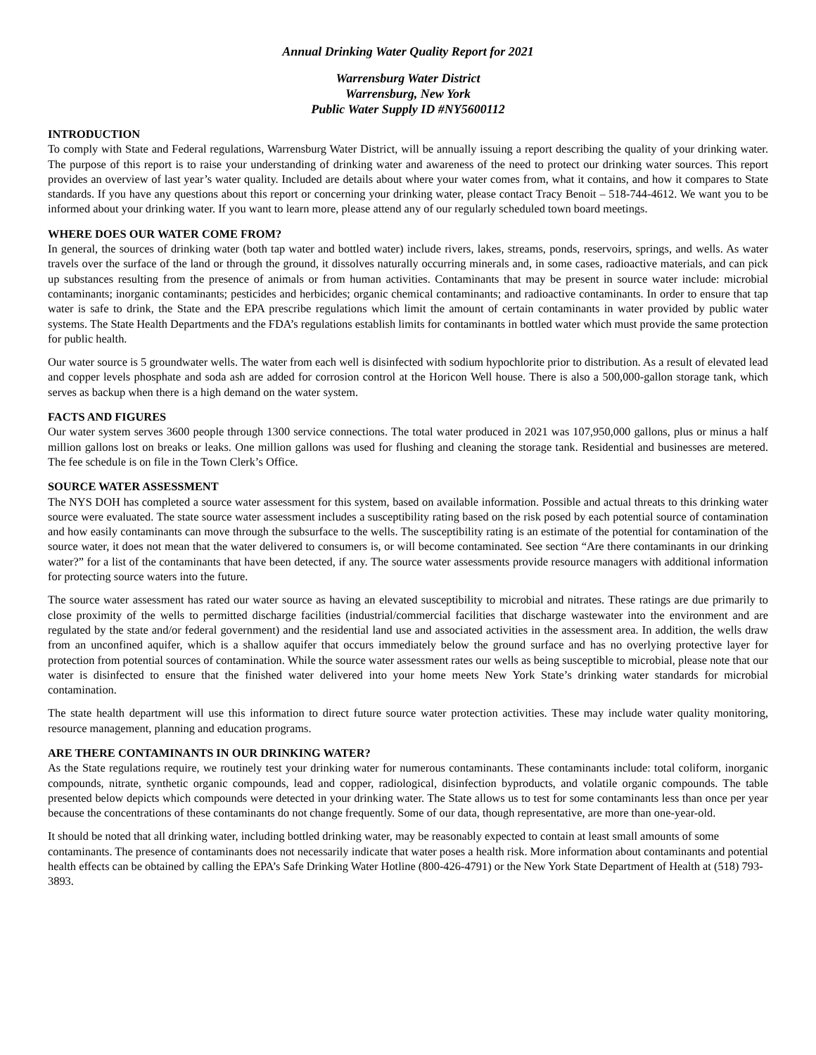Annual Drinking Water Quality Report for 2021
Warrensburg Water District
Warrensburg, New York
Public Water Supply ID #NY5600112
INTRODUCTION
To comply with State and Federal regulations, Warrensburg Water District, will be annually issuing a report describing the quality of your drinking water. The purpose of this report is to raise your understanding of drinking water and awareness of the need to protect our drinking water sources. This report provides an overview of last year’s water quality. Included are details about where your water comes from, what it contains, and how it compares to State standards. If you have any questions about this report or concerning your drinking water, please contact Tracy Benoit – 518-744-4612. We want you to be informed about your drinking water. If you want to learn more, please attend any of our regularly scheduled town board meetings.
WHERE DOES OUR WATER COME FROM?
In general, the sources of drinking water (both tap water and bottled water) include rivers, lakes, streams, ponds, reservoirs, springs, and wells. As water travels over the surface of the land or through the ground, it dissolves naturally occurring minerals and, in some cases, radioactive materials, and can pick up substances resulting from the presence of animals or from human activities. Contaminants that may be present in source water include: microbial contaminants; inorganic contaminants; pesticides and herbicides; organic chemical contaminants; and radioactive contaminants. In order to ensure that tap water is safe to drink, the State and the EPA prescribe regulations which limit the amount of certain contaminants in water provided by public water systems. The State Health Departments and the FDA’s regulations establish limits for contaminants in bottled water which must provide the same protection for public health.
Our water source is 5 groundwater wells. The water from each well is disinfected with sodium hypochlorite prior to distribution. As a result of elevated lead and copper levels phosphate and soda ash are added for corrosion control at the Horicon Well house. There is also a 500,000-gallon storage tank, which serves as backup when there is a high demand on the water system.
FACTS AND FIGURES
Our water system serves 3600 people through 1300 service connections. The total water produced in 2021 was 107,950,000 gallons, plus or minus a half million gallons lost on breaks or leaks. One million gallons was used for flushing and cleaning the storage tank. Residential and businesses are metered. The fee schedule is on file in the Town Clerk’s Office.
SOURCE WATER ASSESSMENT
The NYS DOH has completed a source water assessment for this system, based on available information. Possible and actual threats to this drinking water source were evaluated. The state source water assessment includes a susceptibility rating based on the risk posed by each potential source of contamination and how easily contaminants can move through the subsurface to the wells. The susceptibility rating is an estimate of the potential for contamination of the source water, it does not mean that the water delivered to consumers is, or will become contaminated. See section “Are there contaminants in our drinking water?” for a list of the contaminants that have been detected, if any. The source water assessments provide resource managers with additional information for protecting source waters into the future.
The source water assessment has rated our water source as having an elevated susceptibility to microbial and nitrates. These ratings are due primarily to close proximity of the wells to permitted discharge facilities (industrial/commercial facilities that discharge wastewater into the environment and are regulated by the state and/or federal government) and the residential land use and associated activities in the assessment area. In addition, the wells draw from an unconfined aquifer, which is a shallow aquifer that occurs immediately below the ground surface and has no overlying protective layer for protection from potential sources of contamination. While the source water assessment rates our wells as being susceptible to microbial, please note that our water is disinfected to ensure that the finished water delivered into your home meets New York State’s drinking water standards for microbial contamination.
The state health department will use this information to direct future source water protection activities. These may include water quality monitoring, resource management, planning and education programs.
ARE THERE CONTAMINANTS IN OUR DRINKING WATER?
As the State regulations require, we routinely test your drinking water for numerous contaminants. These contaminants include: total coliform, inorganic compounds, nitrate, synthetic organic compounds, lead and copper, radiological, disinfection byproducts, and volatile organic compounds. The table presented below depicts which compounds were detected in your drinking water. The State allows us to test for some contaminants less than once per year because the concentrations of these contaminants do not change frequently. Some of our data, though representative, are more than one-year-old.
It should be noted that all drinking water, including bottled drinking water, may be reasonably expected to contain at least small amounts of some contaminants. The presence of contaminants does not necessarily indicate that water poses a health risk. More information about contaminants and potential health effects can be obtained by calling the EPA’s Safe Drinking Water Hotline (800-426-4791) or the New York State Department of Health at (518) 793-3893.